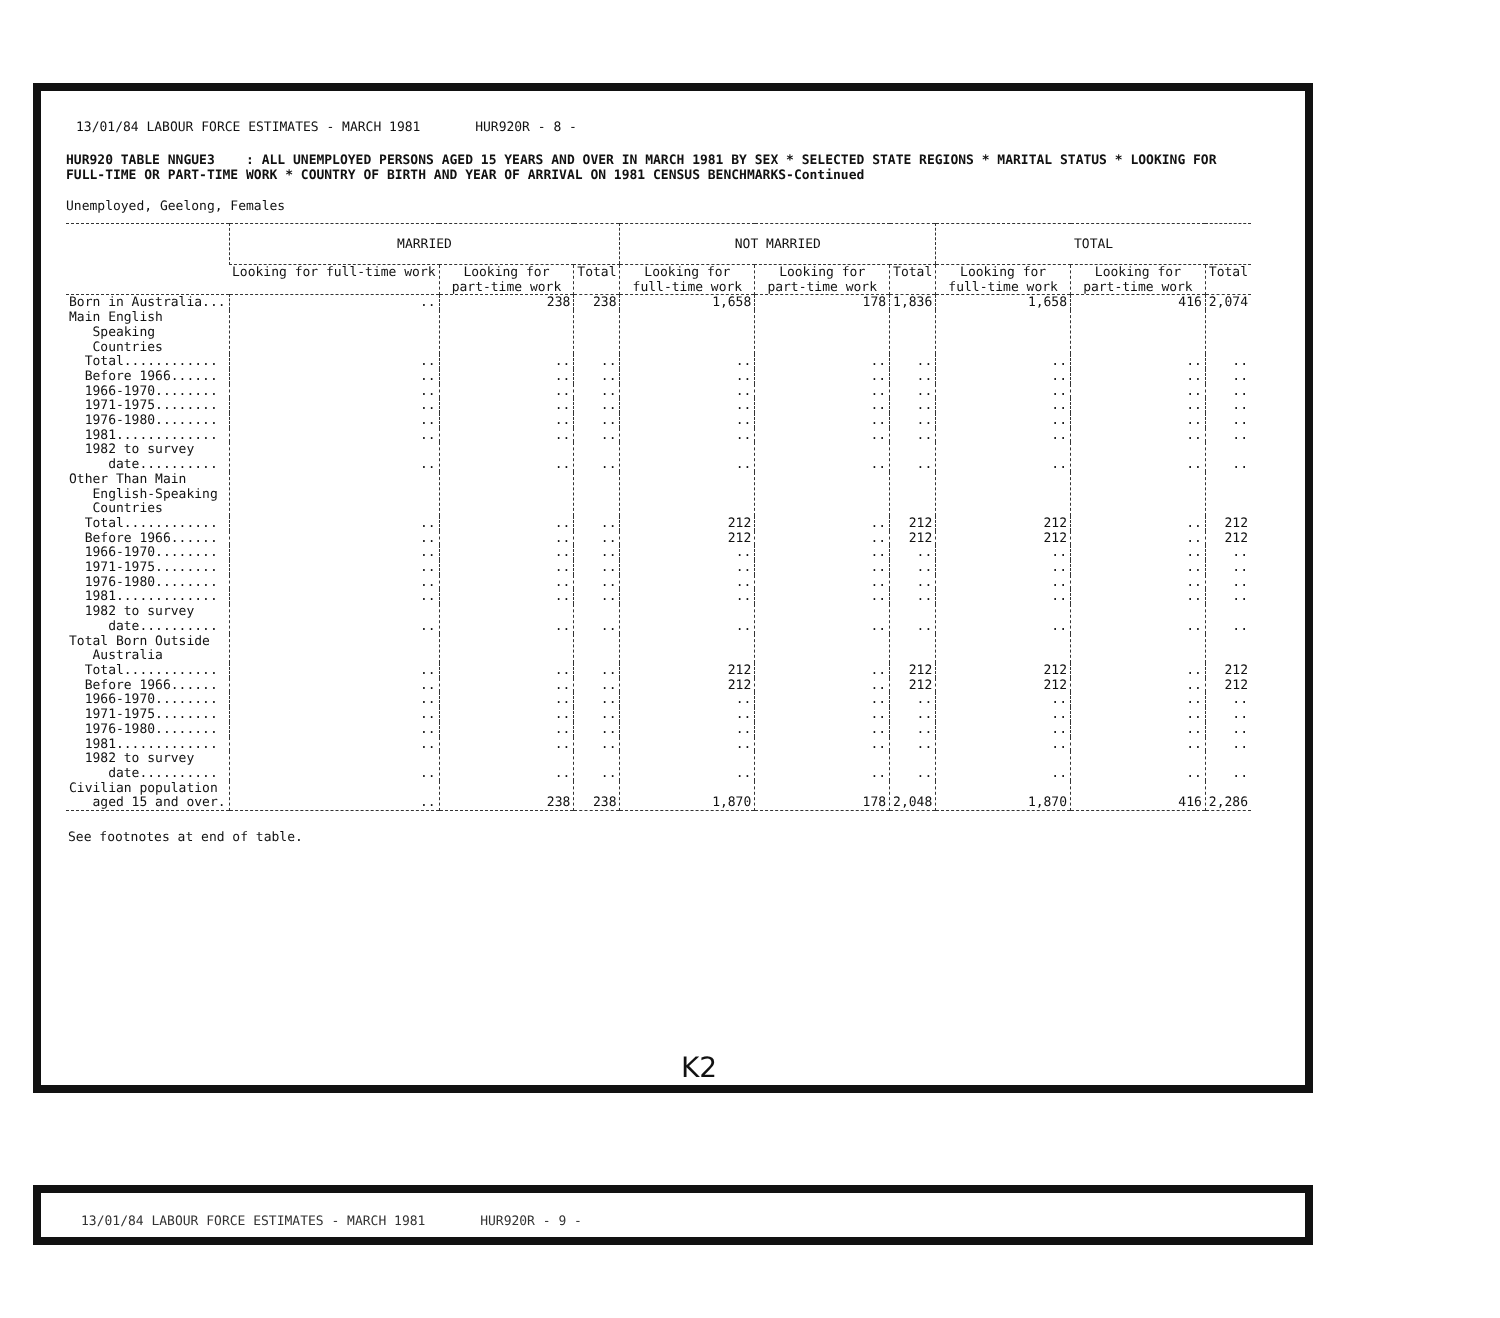13/01/84 LABOUR FORCE ESTIMATES - MARCH 1981 HUR920R - 8 -
HUR920 TABLE NNGUE3 : ALL UNEMPLOYED PERSONS AGED 15 YEARS AND OVER IN MARCH 1981 BY SEX * SELECTED STATE REGIONS * MARITAL STATUS * LOOKING FOR FULL-TIME OR PART-TIME WORK * COUNTRY OF BIRTH AND YEAR OF ARRIVAL ON 1981 CENSUS BENCHMARKS-Continued
Unemployed, Geelong, Females
| | MARRIED | | | NOT MARRIED | | | TOTAL | | |
| --- | --- | --- | --- | --- | --- | --- | --- | --- | --- |
| | Looking for full-time work | Looking for part-time work | Total | Looking for full-time work | Looking for part-time work | Total | Looking for full-time work | Looking for part-time work | Total |
| Born in Australia... | .. | 238 | 238 | 1,658 | 178 | 1,836 | 1,658 | 416 | 2,074 |
| Main English Speaking Countries | | | | | | | | | |
| Total............ | .. | .. | .. | .. | .. | .. | .. | .. | .. |
| Before 1966...... | .. | .. | .. | .. | .. | .. | .. | .. | .. |
| 1966-1970........ | .. | .. | .. | .. | .. | .. | .. | .. | .. |
| 1971-1975........ | .. | .. | .. | .. | .. | .. | .. | .. | .. |
| 1976-1980........ | .. | .. | .. | .. | .. | .. | .. | .. | .. |
| 1981............. | .. | .. | .. | .. | .. | .. | .. | .. | .. |
| 1982 to survey date.......... | .. | .. | .. | .. | .. | .. | .. | .. | .. |
| Other Than Main English-Speaking Countries | | | | | | | | | |
| Total............ | .. | .. | .. | 212 | .. | 212 | 212 | .. | 212 |
| Before 1966...... | .. | .. | .. | 212 | .. | 212 | 212 | .. | 212 |
| 1966-1970........ | .. | .. | .. | .. | .. | .. | .. | .. | .. |
| 1971-1975........ | .. | .. | .. | .. | .. | .. | .. | .. | .. |
| 1976-1980........ | .. | .. | .. | .. | .. | .. | .. | .. | .. |
| 1981............. | .. | .. | .. | .. | .. | .. | .. | .. | .. |
| 1982 to survey date.......... | .. | .. | .. | .. | .. | .. | .. | .. | .. |
| Total Born Outside Australia | | | | | | | | | |
| Total............ | .. | .. | .. | 212 | .. | 212 | 212 | .. | 212 |
| Before 1966...... | .. | .. | .. | 212 | .. | 212 | 212 | .. | 212 |
| 1966-1970........ | .. | .. | .. | .. | .. | .. | .. | .. | .. |
| 1971-1975........ | .. | .. | .. | .. | .. | .. | .. | .. | .. |
| 1976-1980........ | .. | .. | .. | .. | .. | .. | .. | .. | .. |
| 1981............. | .. | .. | .. | .. | .. | .. | .. | .. | .. |
| 1982 to survey date.......... | .. | .. | .. | .. | .. | .. | .. | .. | .. |
| Civilian population aged 15 and over. | .. | 238 | 238 | 1,870 | 178 | 2,048 | 1,870 | 416 | 2,286 |
See footnotes at end of table.
K2
13/01/84 LABOUR FORCE ESTIMATES - MARCH 1981 HUR920R - 9 -